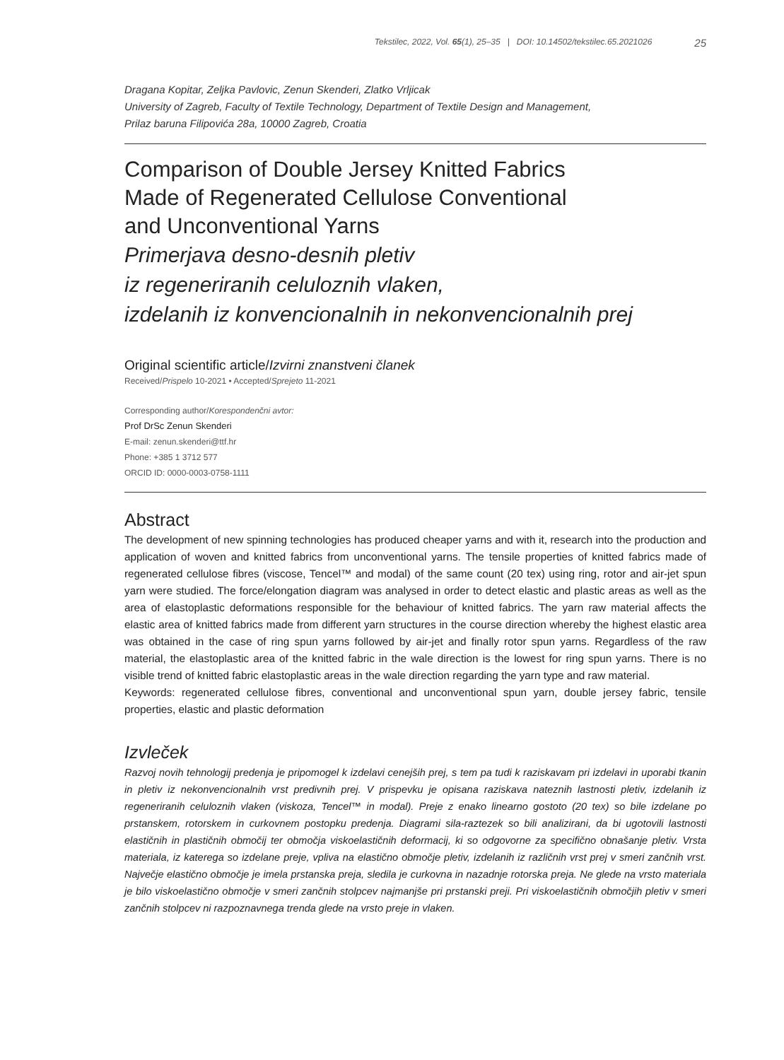Tekstilec, 2022, Vol. 65(1), 25–35 | DOI: 10.14502/tekstilec.65.2021026 25
Dragana Kopitar, Zeljka Pavlovic, Zenun Skenderi, Zlatko Vrljicak
University of Zagreb, Faculty of Textile Technology, Department of Textile Design and Management,
Prilaz baruna Filipovića 28a, 10000 Zagreb, Croatia
Comparison of Double Jersey Knitted Fabrics
Made of Regenerated Cellulose Conventional
and Unconventional Yarns
Primerjava desno-desnih pletiv
iz regeneriranih celuloznih vlaken,
izdelanih iz konvencionalnih in nekonvencionalnih prej
Original scientific article/Izvirni znanstveni članek
Received/Prispelo 10-2021 • Accepted/Sprejeto 11-2021
Corresponding author/Korespondenčni avtor:
Prof DrSc Zenun Skenderi
E-mail: zenun.skenderi@ttf.hr
Phone: +385 1 3712 577
ORCID ID: 0000-0003-0758-1111
Abstract
The development of new spinning technologies has produced cheaper yarns and with it, research into the production and application of woven and knitted fabrics from unconventional yarns. The tensile properties of knitted fabrics made of regenerated cellulose fibres (viscose, Tencel™ and modal) of the same count (20 tex) using ring, rotor and air-jet spun yarn were studied. The force/elongation diagram was analysed in order to detect elastic and plastic areas as well as the area of elastoplastic deformations responsible for the behaviour of knitted fabrics. The yarn raw material affects the elastic area of knitted fabrics made from different yarn structures in the course direction whereby the highest elastic area was obtained in the case of ring spun yarns followed by air-jet and finally rotor spun yarns. Regardless of the raw material, the elastoplastic area of the knitted fabric in the wale direction is the lowest for ring spun yarns. There is no visible trend of knitted fabric elastoplastic areas in the wale direction regarding the yarn type and raw material.
Keywords: regenerated cellulose fibres, conventional and unconventional spun yarn, double jersey fabric, tensile properties, elastic and plastic deformation
Izvleček
Razvoj novih tehnologij predenja je pripomogel k izdelavi cenejših prej, s tem pa tudi k raziskavam pri izdelavi in uporabi tkanin in pletiv iz nekonvencionalnih vrst predivnih prej. V prispevku je opisana raziskava nateznih lastnosti pletiv, izdelanih iz regeneriranih celuloznih vlaken (viskoza, Tencel™ in modal). Preje z enako linearno gostoto (20 tex) so bile izdelane po prstanskem, rotorskem in curkovnem postopku predenja. Diagrami sila-raztezek so bili analizirani, da bi ugotovili lastnosti elastičnih in plastičnih območij ter območja viskoelastičnih deformacij, ki so odgovorne za specifično obnašanje pletiv. Vrsta materiala, iz katerega so izdelane preje, vpliva na elastično območje pletiv, izdelanih iz različnih vrst prej v smeri zančnih vrst. Največje elastično območje je imela prstanska preja, sledila je curkovna in nazadnje rotorska preja. Ne glede na vrsto materiala je bilo viskoelastično območje v smeri zančnih stolpcev najmanjše pri prstanski preji. Pri viskoelastičnih območjih pletiv v smeri zančnih stolpcev ni razpoznavnega trenda glede na vrsto preje in vlaken.